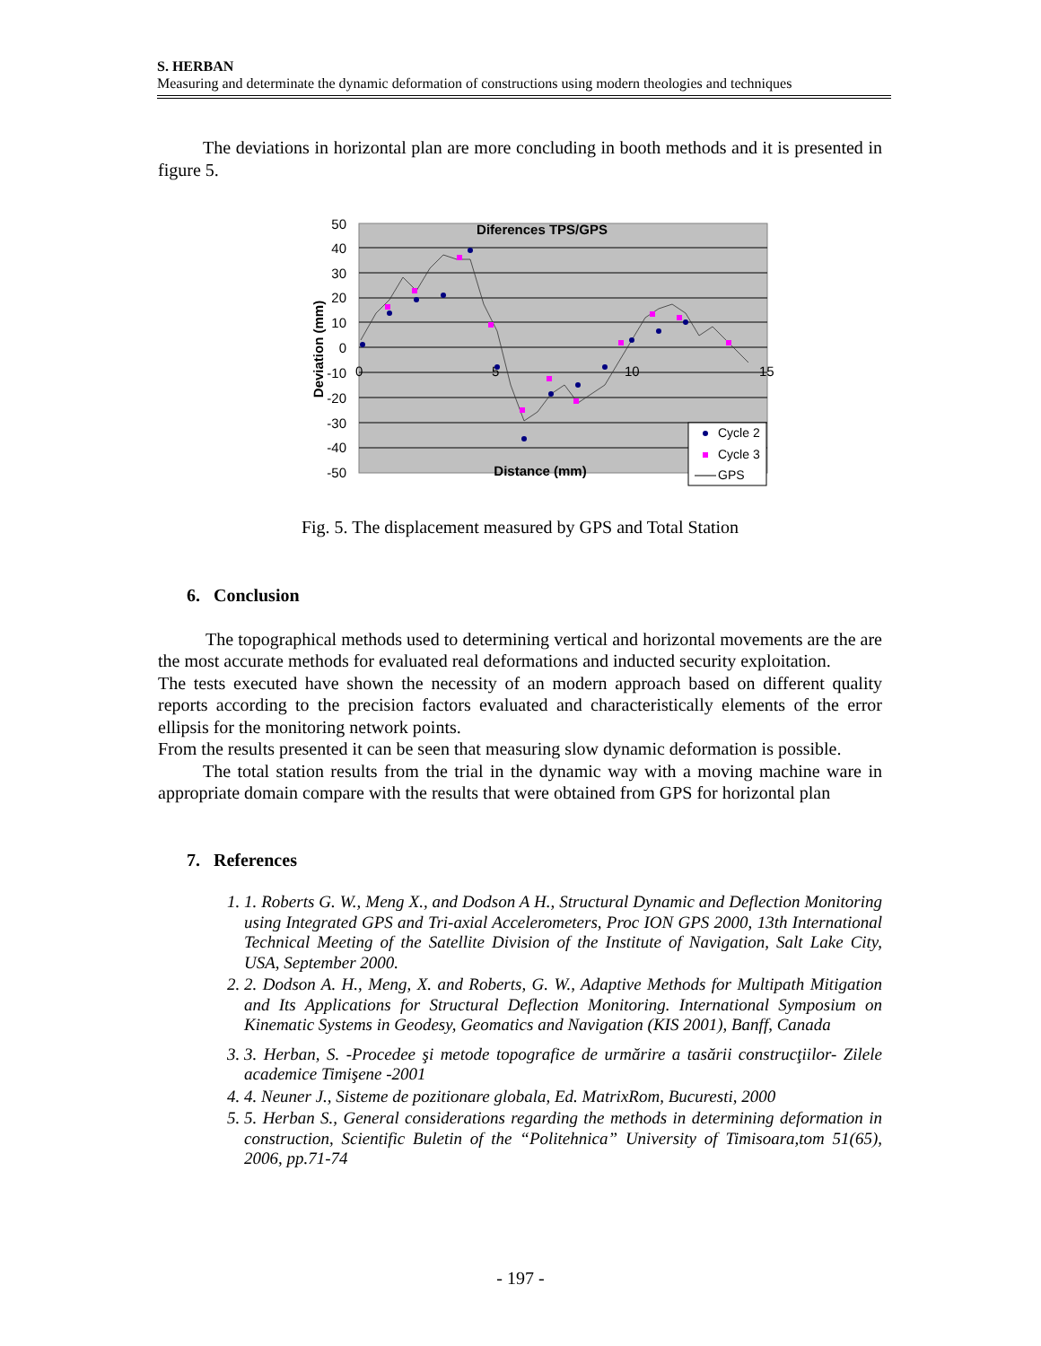S. HERBAN
Measuring and determinate the dynamic deformation of constructions using modern theologies and techniques
The deviations in horizontal plan are more concluding in booth methods and it is presented in figure 5.
50
40
30
20
10
0
-10
-20
-30
-40
-50
0
5
10
15
Diferences TPS/GPS
Distance (mm)
Deviation (mm)
Cycle 2
Cycle 3
GPS
Fig. 5. The displacement measured by GPS and Total Station
6. Conclusion
The topographical methods used to determining vertical and horizontal movements are the are the most accurate methods for evaluated real deformations and inducted security exploitation.
The tests executed have shown the necessity of an modern approach based on different quality reports according to the precision factors evaluated and characteristically elements of the error ellipsis for the monitoring network points.
From the results presented it can be seen that measuring slow dynamic deformation is possible.
The total station results from the trial in the dynamic way with a moving machine ware in appropriate domain compare with the results that were obtained from GPS for horizontal plan
7. References
1. 1. Roberts G. W., Meng X., and Dodson A H., Structural Dynamic and Deflection Monitoring using Integrated GPS and Tri-axial Accelerometers, Proc ION GPS 2000, 13th International Technical Meeting of the Satellite Division of the Institute of Navigation, Salt Lake City, USA, September 2000.
2. 2. Dodson A. H., Meng, X. and Roberts, G. W., Adaptive Methods for Multipath Mitigation and Its Applications for Structural Deflection Monitoring. International Symposium on Kinematic Systems in Geodesy, Geomatics and Navigation (KIS 2001), Banff, Canada
3. 3. Herban, S. -Procedee şi metode topografice de urmărire a tasării construcţiilor- Zilele academice Timişene -2001
4. 4. Neuner J., Sisteme de pozitionare globala, Ed. MatrixRom, Bucuresti, 2000
5. 5. Herban S., General considerations regarding the methods in determining deformation in construction, Scientific Buletin of the “Politehnica” University of Timisoara,tom 51(65), 2006, pp.71-74
- 197 -